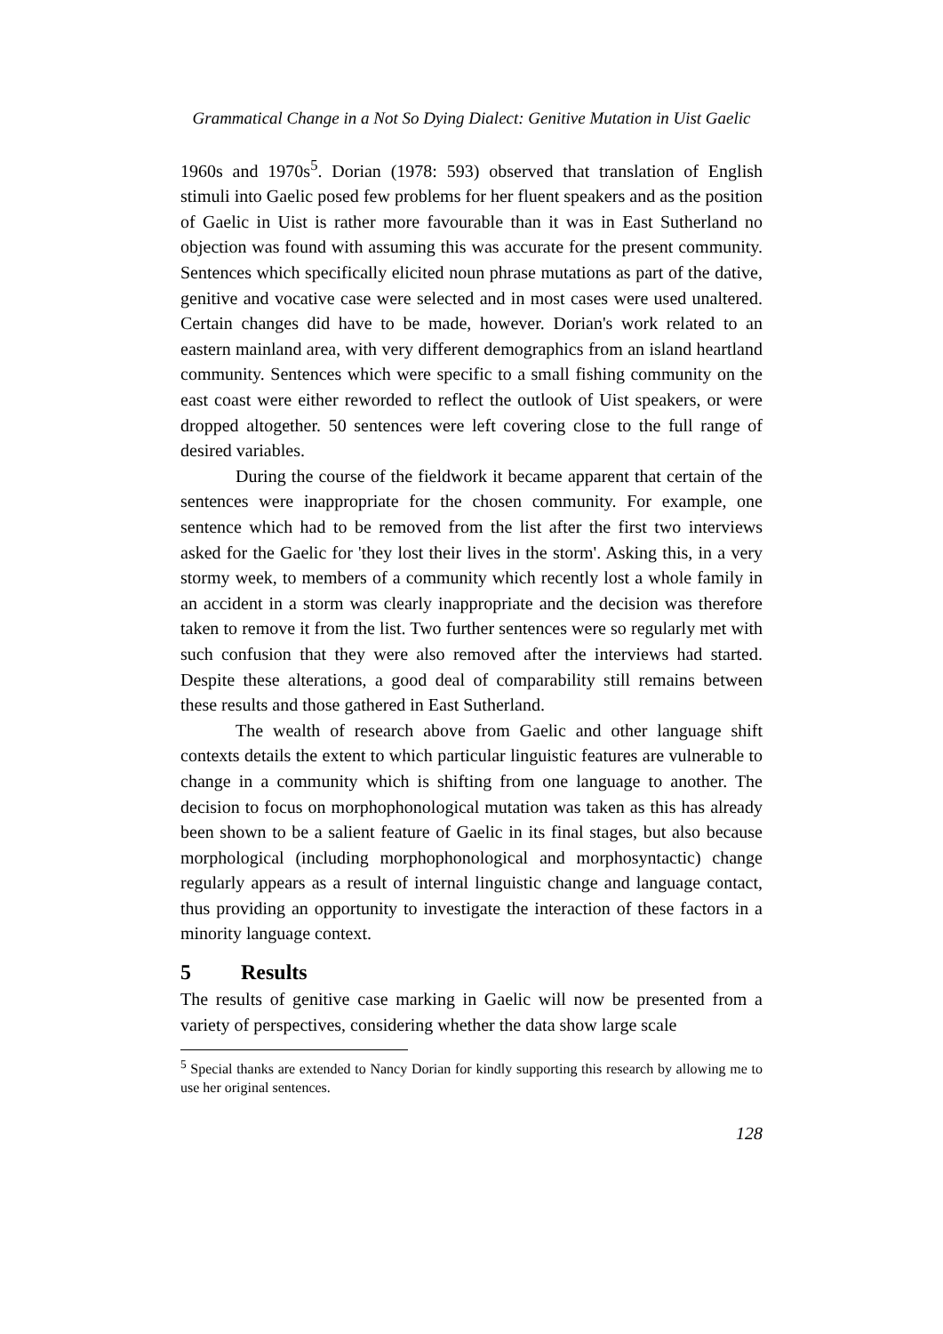Grammatical Change in a Not So Dying Dialect: Genitive Mutation in Uist Gaelic
1960s and 1970s<sup>5</sup>. Dorian (1978: 593) observed that translation of English stimuli into Gaelic posed few problems for her fluent speakers and as the position of Gaelic in Uist is rather more favourable than it was in East Sutherland no objection was found with assuming this was accurate for the present community. Sentences which specifically elicited noun phrase mutations as part of the dative, genitive and vocative case were selected and in most cases were used unaltered. Certain changes did have to be made, however. Dorian's work related to an eastern mainland area, with very different demographics from an island heartland community. Sentences which were specific to a small fishing community on the east coast were either reworded to reflect the outlook of Uist speakers, or were dropped altogether. 50 sentences were left covering close to the full range of desired variables.
During the course of the fieldwork it became apparent that certain of the sentences were inappropriate for the chosen community. For example, one sentence which had to be removed from the list after the first two interviews asked for the Gaelic for 'they lost their lives in the storm'. Asking this, in a very stormy week, to members of a community which recently lost a whole family in an accident in a storm was clearly inappropriate and the decision was therefore taken to remove it from the list. Two further sentences were so regularly met with such confusion that they were also removed after the interviews had started. Despite these alterations, a good deal of comparability still remains between these results and those gathered in East Sutherland.
The wealth of research above from Gaelic and other language shift contexts details the extent to which particular linguistic features are vulnerable to change in a community which is shifting from one language to another. The decision to focus on morphophonological mutation was taken as this has already been shown to be a salient feature of Gaelic in its final stages, but also because morphological (including morphophonological and morphosyntactic) change regularly appears as a result of internal linguistic change and language contact, thus providing an opportunity to investigate the interaction of these factors in a minority language context.
5 Results
The results of genitive case marking in Gaelic will now be presented from a variety of perspectives, considering whether the data show large scale
<sup>5</sup> Special thanks are extended to Nancy Dorian for kindly supporting this research by allowing me to use her original sentences.
128